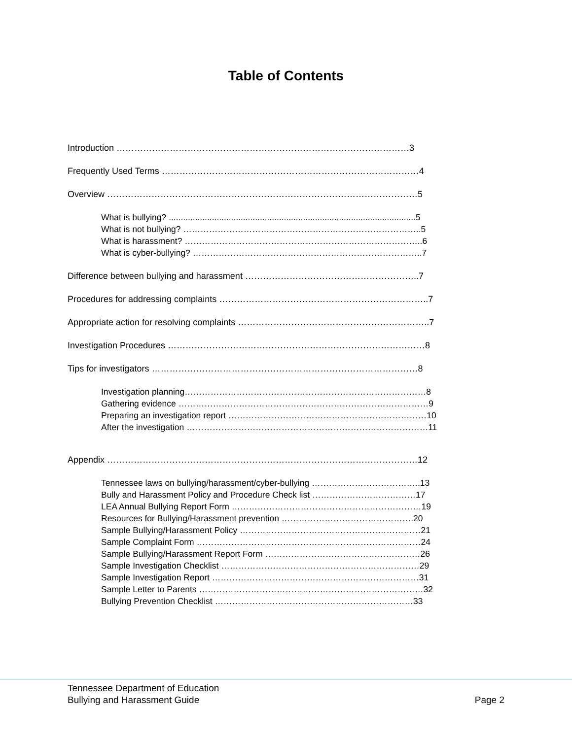Table of Contents
Introduction ………………………………………………………………………………………3
Frequently Used Terms ……………………………………………………………………………4
Overview ……………………………………………………………………………………………5
What is bullying? .......................................................................................................5
What is not bullying? ………………………………………………………………………..5
What is harassment? ………………………………………………………………………..6
What is cyber-bullying? ……………………………………………………………………..7
Difference between bullying and harassment …………………………………………………..7
Procedures for addressing complaints ……………………………………………………………..7
Appropriate action for resolving complaints ………………………………………………………..7
Investigation Procedures ……………………………………………………………………………8
Tips for investigators ………………………………………………………………………………8
Investigation planning…………………………………………………………………………8
Gathering evidence ……………………………………………………………………………9
Preparing an investigation report ……………………………………………………………10
After the investigation …………………………………………………………………………11
Appendix ……………………………………………………………………………………………12
Tennessee laws on bullying/harassment/cyber-bullying ………………………………..13
Bully and Harassment Policy and Procedure Check list ………………………………17
LEA Annual Bullying Report Form …………………………………………………………19
Resources for Bullying/Harassment prevention ……………………………………….20
Sample Bullying/Harassment Policy ………………………………………………………21
Sample Complaint Form ……………………………………………………………………24
Sample Bullying/Harassment Report Form ………………………………………………26
Sample Investigation Checklist ……………………………………………………………29
Sample Investigation Report ………………………………………………………………31
Sample Letter to Parents ……………………………………………………………………32
Bullying Prevention Checklist ……………………………………………………………33
Tennessee Department of Education
Bullying and Harassment Guide
Page 2